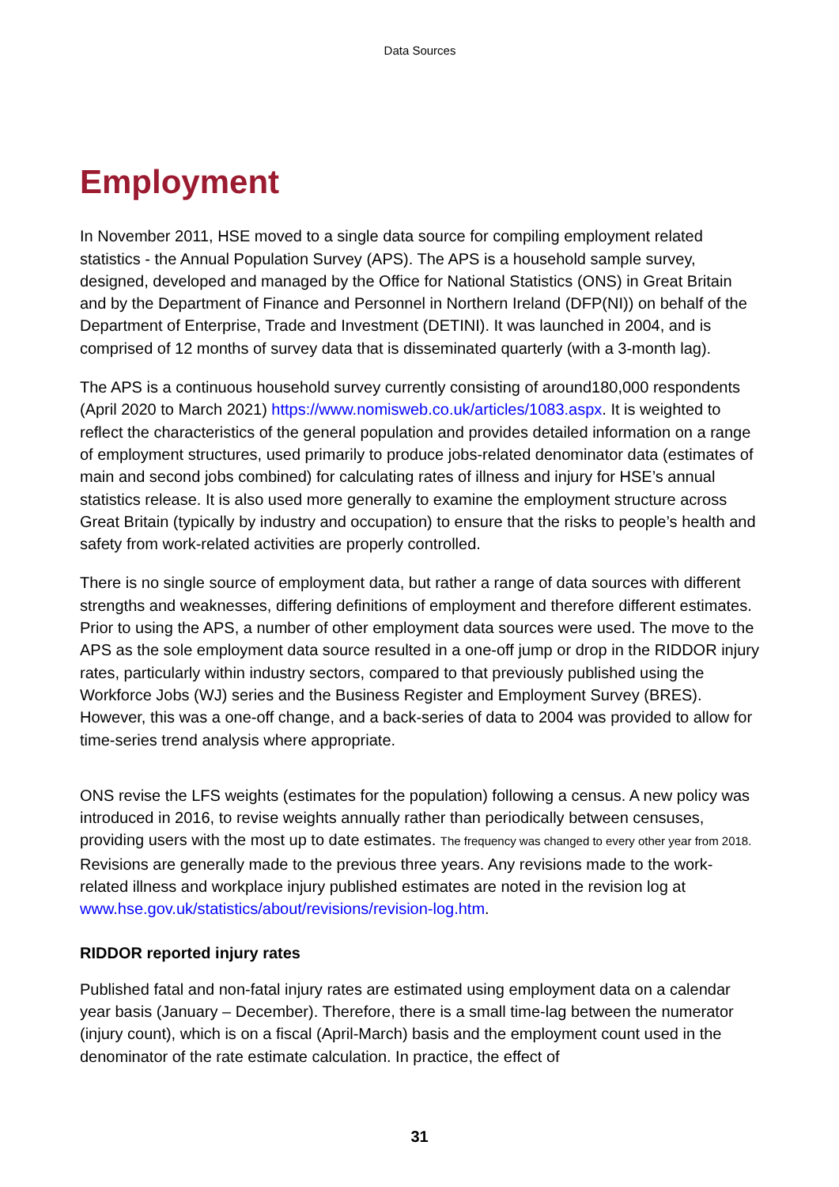Data Sources
Employment
In November 2011, HSE moved to a single data source for compiling employment related statistics - the Annual Population Survey (APS). The APS is a household sample survey, designed, developed and managed by the Office for National Statistics (ONS) in Great Britain and by the Department of Finance and Personnel in Northern Ireland (DFP(NI)) on behalf of the Department of Enterprise, Trade and Investment (DETINI). It was launched in 2004, and is comprised of 12 months of survey data that is disseminated quarterly (with a 3-month lag).
The APS is a continuous household survey currently consisting of around180,000 respondents (April 2020 to March 2021) https://www.nomisweb.co.uk/articles/1083.aspx. It is weighted to reflect the characteristics of the general population and provides detailed information on a range of employment structures, used primarily to produce jobs-related denominator data (estimates of main and second jobs combined) for calculating rates of illness and injury for HSE’s annual statistics release. It is also used more generally to examine the employment structure across Great Britain (typically by industry and occupation) to ensure that the risks to people’s health and safety from work-related activities are properly controlled.
There is no single source of employment data, but rather a range of data sources with different strengths and weaknesses, differing definitions of employment and therefore different estimates. Prior to using the APS, a number of other employment data sources were used. The move to the APS as the sole employment data source resulted in a one-off jump or drop in the RIDDOR injury rates, particularly within industry sectors, compared to that previously published using the Workforce Jobs (WJ) series and the Business Register and Employment Survey (BRES). However, this was a one-off change, and a back-series of data to 2004 was provided to allow for time-series trend analysis where appropriate.
ONS revise the LFS weights (estimates for the population) following a census. A new policy was introduced in 2016, to revise weights annually rather than periodically between censuses, providing users with the most up to date estimates. The frequency was changed to every other year from 2018. Revisions are generally made to the previous three years. Any revisions made to the work-related illness and workplace injury published estimates are noted in the revision log at www.hse.gov.uk/statistics/about/revisions/revision-log.htm.
RIDDOR reported injury rates
Published fatal and non-fatal injury rates are estimated using employment data on a calendar year basis (January – December). Therefore, there is a small time-lag between the numerator (injury count), which is on a fiscal (April-March) basis and the employment count used in the denominator of the rate estimate calculation. In practice, the effect of
31